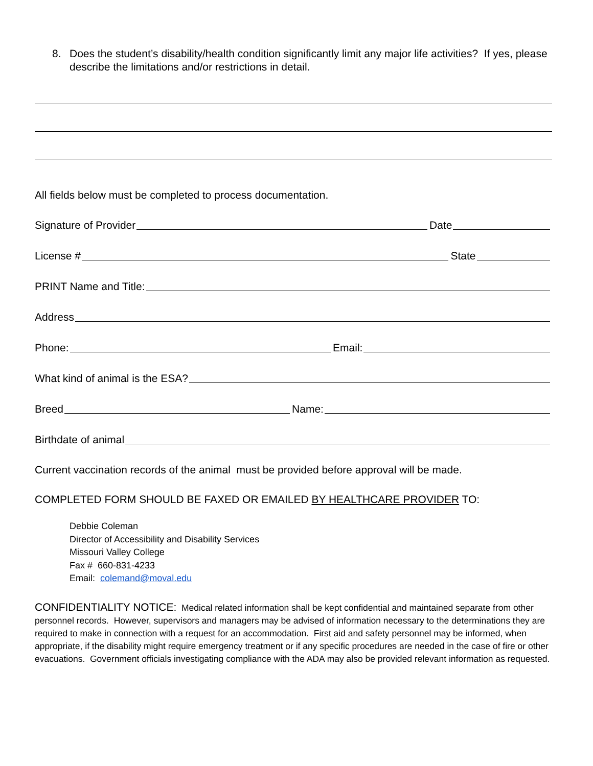8. Does the student’s disability/health condition significantly limit any major life activities? If yes, please describe the limitations and/or restrictions in detail.
All fields below must be completed to process documentation.
Signature of Provider
Date
License #
State
PRINT Name and Title:
Address
Phone:
Email:
What kind of animal is the ESA?
Breed
Name:
Birthdate of animal
Current vaccination records of the animal must be provided before approval will be made.
COMPLETED FORM SHOULD BE FAXED OR EMAILED BY HEALTHCARE PROVIDER TO:
Debbie Coleman
Director of Accessibility and Disability Services
Missouri Valley College
Fax # 660-831-4233
Email: colemand@moval.edu
CONFIDENTIALITY NOTICE: Medical related information shall be kept confidential and maintained separate from other personnel records. However, supervisors and managers may be advised of information necessary to the determinations they are required to make in connection with a request for an accommodation. First aid and safety personnel may be informed, when appropriate, if the disability might require emergency treatment or if any specific procedures are needed in the case of fire or other evacuations. Government officials investigating compliance with the ADA may also be provided relevant information as requested.